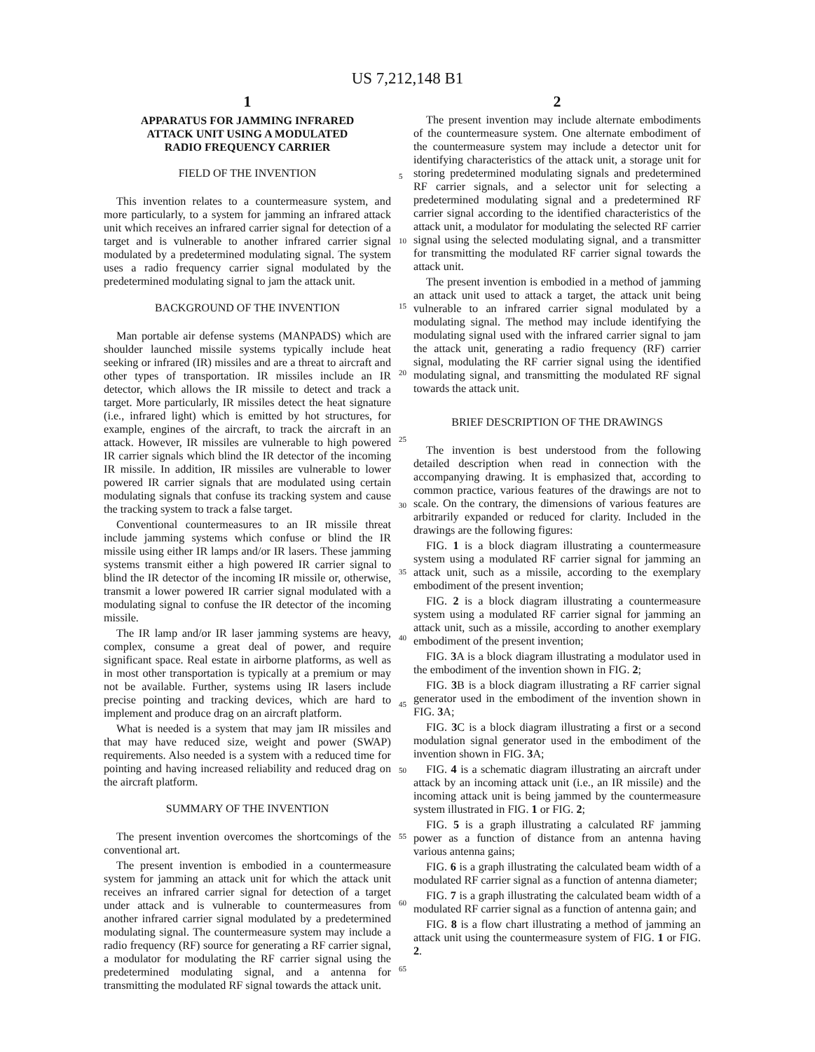US 7,212,148 B1
1
APPARATUS FOR JAMMING INFRARED
ATTACK UNIT USING A MODULATED
RADIO FREQUENCY CARRIER
FIELD OF THE INVENTION
This invention relates to a countermeasure system, and more particularly, to a system for jamming an infrared attack unit which receives an infrared carrier signal for detection of a target and is vulnerable to another infrared carrier signal modulated by a predetermined modulating signal. The system uses a radio frequency carrier signal modulated by the predetermined modulating signal to jam the attack unit.
BACKGROUND OF THE INVENTION
Man portable air defense systems (MANPADS) which are shoulder launched missile systems typically include heat seeking or infrared (IR) missiles and are a threat to aircraft and other types of transportation. IR missiles include an IR detector, which allows the IR missile to detect and track a target. More particularly, IR missiles detect the heat signature (i.e., infrared light) which is emitted by hot structures, for example, engines of the aircraft, to track the aircraft in an attack. However, IR missiles are vulnerable to high powered IR carrier signals which blind the IR detector of the incoming IR missile. In addition, IR missiles are vulnerable to lower powered IR carrier signals that are modulated using certain modulating signals that confuse its tracking system and cause the tracking system to track a false target.
Conventional countermeasures to an IR missile threat include jamming systems which confuse or blind the IR missile using either IR lamps and/or IR lasers. These jamming systems transmit either a high powered IR carrier signal to blind the IR detector of the incoming IR missile or, otherwise, transmit a lower powered IR carrier signal modulated with a modulating signal to confuse the IR detector of the incoming missile.
The IR lamp and/or IR laser jamming systems are heavy, complex, consume a great deal of power, and require significant space. Real estate in airborne platforms, as well as in most other transportation is typically at a premium or may not be available. Further, systems using IR lasers include precise pointing and tracking devices, which are hard to implement and produce drag on an aircraft platform.
What is needed is a system that may jam IR missiles and that may have reduced size, weight and power (SWAP) requirements. Also needed is a system with a reduced time for pointing and having increased reliability and reduced drag on the aircraft platform.
SUMMARY OF THE INVENTION
The present invention overcomes the shortcomings of the conventional art.
The present invention is embodied in a countermeasure system for jamming an attack unit for which the attack unit receives an infrared carrier signal for detection of a target under attack and is vulnerable to countermeasures from another infrared carrier signal modulated by a predetermined modulating signal. The countermeasure system may include a radio frequency (RF) source for generating a RF carrier signal, a modulator for modulating the RF carrier signal using the predetermined modulating signal, and a antenna for transmitting the modulated RF signal towards the attack unit.
2
The present invention may include alternate embodiments of the countermeasure system. One alternate embodiment of the countermeasure system may include a detector unit for identifying characteristics of the attack unit, a storage unit for storing predetermined modulating signals and predetermined RF carrier signals, and a selector unit for selecting a predetermined modulating signal and a predetermined RF carrier signal according to the identified characteristics of the attack unit, a modulator for modulating the selected RF carrier signal using the selected modulating signal, and a transmitter for transmitting the modulated RF carrier signal towards the attack unit.
The present invention is embodied in a method of jamming an attack unit used to attack a target, the attack unit being vulnerable to an infrared carrier signal modulated by a modulating signal. The method may include identifying the modulating signal used with the infrared carrier signal to jam the attack unit, generating a radio frequency (RF) carrier signal, modulating the RF carrier signal using the identified modulating signal, and transmitting the modulated RF signal towards the attack unit.
BRIEF DESCRIPTION OF THE DRAWINGS
The invention is best understood from the following detailed description when read in connection with the accompanying drawing. It is emphasized that, according to common practice, various features of the drawings are not to scale. On the contrary, the dimensions of various features are arbitrarily expanded or reduced for clarity. Included in the drawings are the following figures:
FIG. 1 is a block diagram illustrating a countermeasure system using a modulated RF carrier signal for jamming an attack unit, such as a missile, according to the exemplary embodiment of the present invention;
FIG. 2 is a block diagram illustrating a countermeasure system using a modulated RF carrier signal for jamming an attack unit, such as a missile, according to another exemplary embodiment of the present invention;
FIG. 3 A is a block diagram illustrating a modulator used in the embodiment of the invention shown in FIG. 2;
FIG. 3 B is a block diagram illustrating a RF carrier signal generator used in the embodiment of the invention shown in FIG. 3 A;
FIG. 3 C is a block diagram illustrating a first or a second modulation signal generator used in the embodiment of the invention shown in FIG. 3 A;
FIG. 4 is a schematic diagram illustrating an aircraft under attack by an incoming attack unit (i.e., an IR missile) and the incoming attack unit is being jammed by the countermeasure system illustrated in FIG. 1 or FIG. 2;
FIG. 5 is a graph illustrating a calculated RF jamming power as a function of distance from an antenna having various antenna gains;
FIG. 6 is a graph illustrating the calculated beam width of a modulated RF carrier signal as a function of antenna diameter;
FIG. 7 is a graph illustrating the calculated beam width of a modulated RF carrier signal as a function of antenna gain; and
FIG. 8 is a flow chart illustrating a method of jamming an attack unit using the countermeasure system of FIG. 1 or FIG. 2.
5
10
15
20
25
30
35
40
45
50
55
60
65